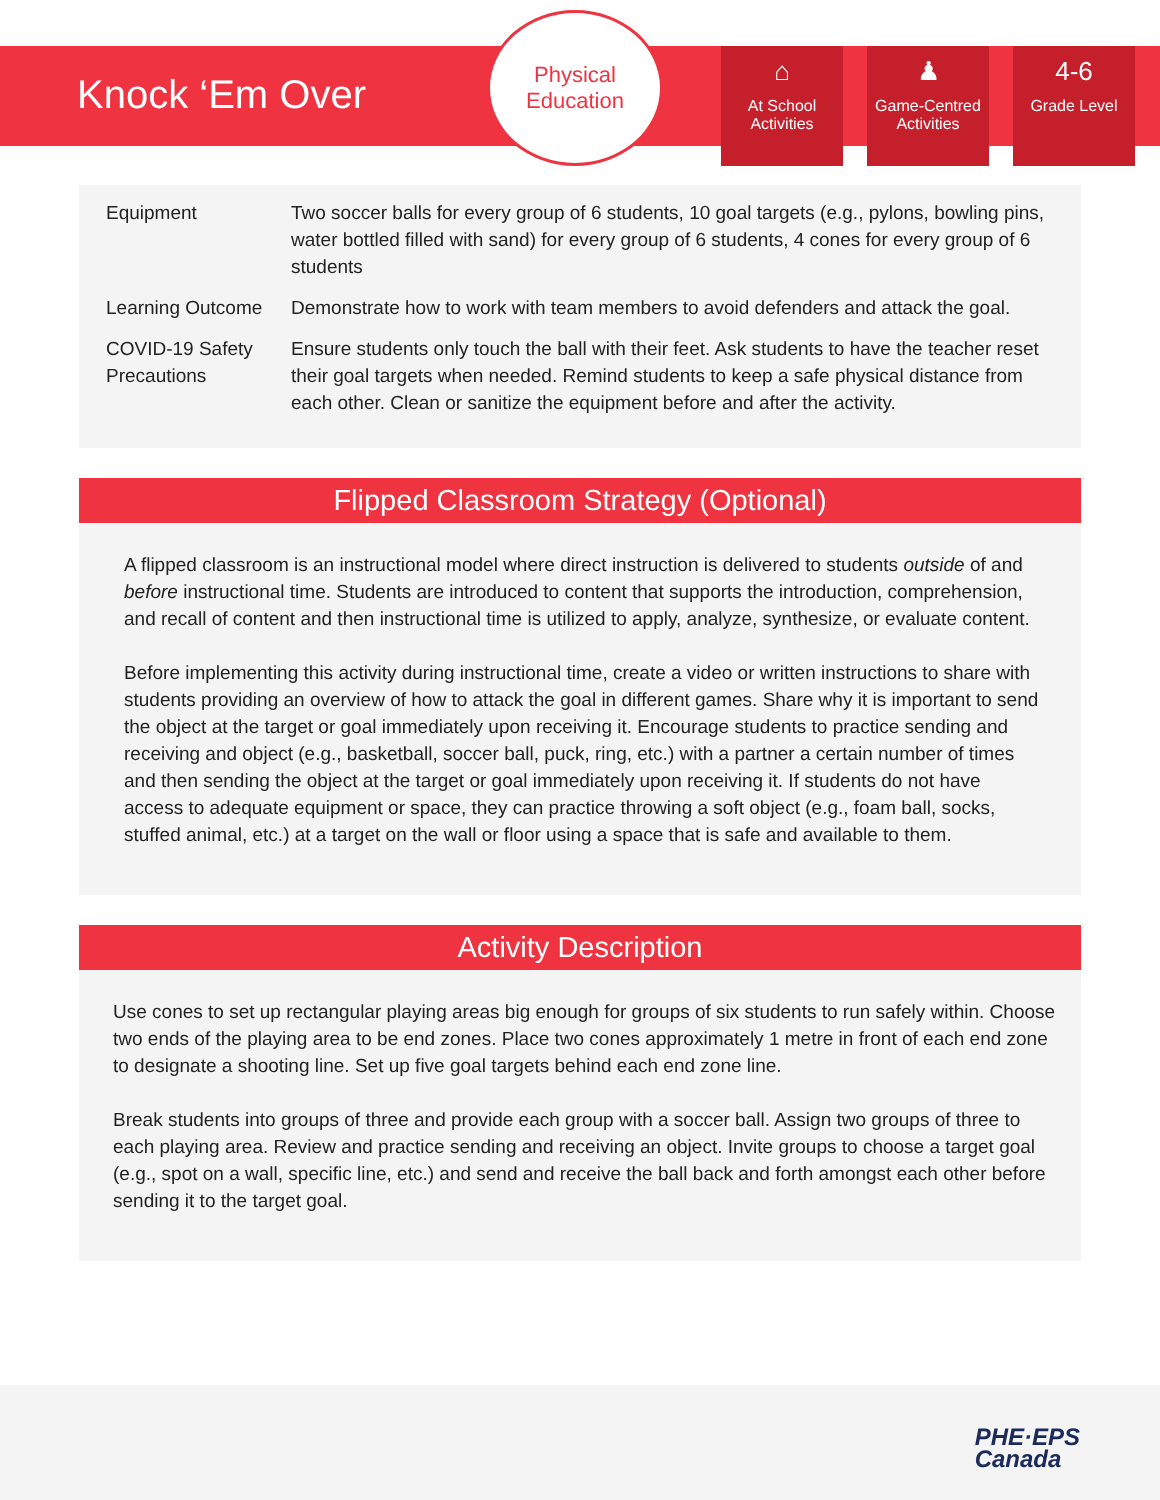Knock ‘Em Over
Physical
Education
⌂
At School Activities
♟
Game-Centred Activities
4-6
Grade Level
| Equipment | Two soccer balls for every group of 6 students, 10 goal targets (e.g., pylons, bowling pins, water bottled filled with sand) for every group of 6 students, 4 cones for every group of 6 students |
| Learning Outcome | Demonstrate how to work with team members to avoid defenders and attack the goal. |
| COVID-19 Safety Precautions | Ensure students only touch the ball with their feet. Ask students to have the teacher reset their goal targets when needed. Remind students to keep a safe physical distance from each other. Clean or sanitize the equipment before and after the activity. |
Flipped Classroom Strategy (Optional)
A flipped classroom is an instructional model where direct instruction is delivered to students outside of and before instructional time. Students are introduced to content that supports the introduction, comprehension, and recall of content and then instructional time is utilized to apply, analyze, synthesize, or evaluate content.
Before implementing this activity during instructional time, create a video or written instructions to share with students providing an overview of how to attack the goal in different games. Share why it is important to send the object at the target or goal immediately upon receiving it. Encourage students to practice sending and receiving and object (e.g., basketball, soccer ball, puck, ring, etc.) with a partner a certain number of times and then sending the object at the target or goal immediately upon receiving it. If students do not have access to adequate equipment or space, they can practice throwing a soft object (e.g., foam ball, socks, stuffed animal, etc.) at a target on the wall or floor using a space that is safe and available to them.
Activity Description
Use cones to set up rectangular playing areas big enough for groups of six students to run safely within. Choose two ends of the playing area to be end zones. Place two cones approximately 1 metre in front of each end zone to designate a shooting line. Set up five goal targets behind each end zone line.
Break students into groups of three and provide each group with a soccer ball. Assign two groups of three to each playing area. Review and practice sending and receiving an object. Invite groups to choose a target goal (e.g., spot on a wall, specific line, etc.) and send and receive the ball back and forth amongst each other before sending it to the target goal.
PHE·EPS
Canada